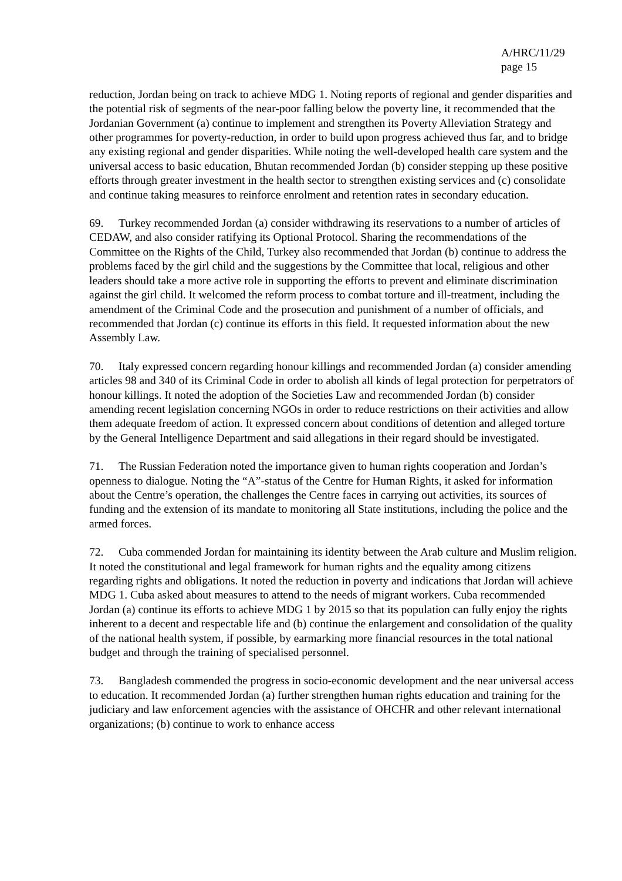A/HRC/11/29
page 15
reduction, Jordan being on track to achieve MDG 1. Noting reports of regional and gender disparities and the potential risk of segments of the near-poor falling below the poverty line, it recommended that the Jordanian Government (a) continue to implement and strengthen its Poverty Alleviation Strategy and other programmes for poverty-reduction, in order to build upon progress achieved thus far, and to bridge any existing regional and gender disparities. While noting the well-developed health care system and the universal access to basic education, Bhutan recommended Jordan (b) consider stepping up these positive efforts through greater investment in the health sector to strengthen existing services and (c) consolidate and continue taking measures to reinforce enrolment and retention rates in secondary education.
69. Turkey recommended Jordan (a) consider withdrawing its reservations to a number of articles of CEDAW, and also consider ratifying its Optional Protocol. Sharing the recommendations of the Committee on the Rights of the Child, Turkey also recommended that Jordan (b) continue to address the problems faced by the girl child and the suggestions by the Committee that local, religious and other leaders should take a more active role in supporting the efforts to prevent and eliminate discrimination against the girl child. It welcomed the reform process to combat torture and ill-treatment, including the amendment of the Criminal Code and the prosecution and punishment of a number of officials, and recommended that Jordan (c) continue its efforts in this field. It requested information about the new Assembly Law.
70. Italy expressed concern regarding honour killings and recommended Jordan (a) consider amending articles 98 and 340 of its Criminal Code in order to abolish all kinds of legal protection for perpetrators of honour killings. It noted the adoption of the Societies Law and recommended Jordan (b) consider amending recent legislation concerning NGOs in order to reduce restrictions on their activities and allow them adequate freedom of action. It expressed concern about conditions of detention and alleged torture by the General Intelligence Department and said allegations in their regard should be investigated.
71. The Russian Federation noted the importance given to human rights cooperation and Jordan’s openness to dialogue. Noting the “A”-status of the Centre for Human Rights, it asked for information about the Centre’s operation, the challenges the Centre faces in carrying out activities, its sources of funding and the extension of its mandate to monitoring all State institutions, including the police and the armed forces.
72. Cuba commended Jordan for maintaining its identity between the Arab culture and Muslim religion. It noted the constitutional and legal framework for human rights and the equality among citizens regarding rights and obligations. It noted the reduction in poverty and indications that Jordan will achieve MDG 1. Cuba asked about measures to attend to the needs of migrant workers. Cuba recommended Jordan (a) continue its efforts to achieve MDG 1 by 2015 so that its population can fully enjoy the rights inherent to a decent and respectable life and (b) continue the enlargement and consolidation of the quality of the national health system, if possible, by earmarking more financial resources in the total national budget and through the training of specialised personnel.
73. Bangladesh commended the progress in socio-economic development and the near universal access to education. It recommended Jordan (a) further strengthen human rights education and training for the judiciary and law enforcement agencies with the assistance of OHCHR and other relevant international organizations; (b) continue to work to enhance access